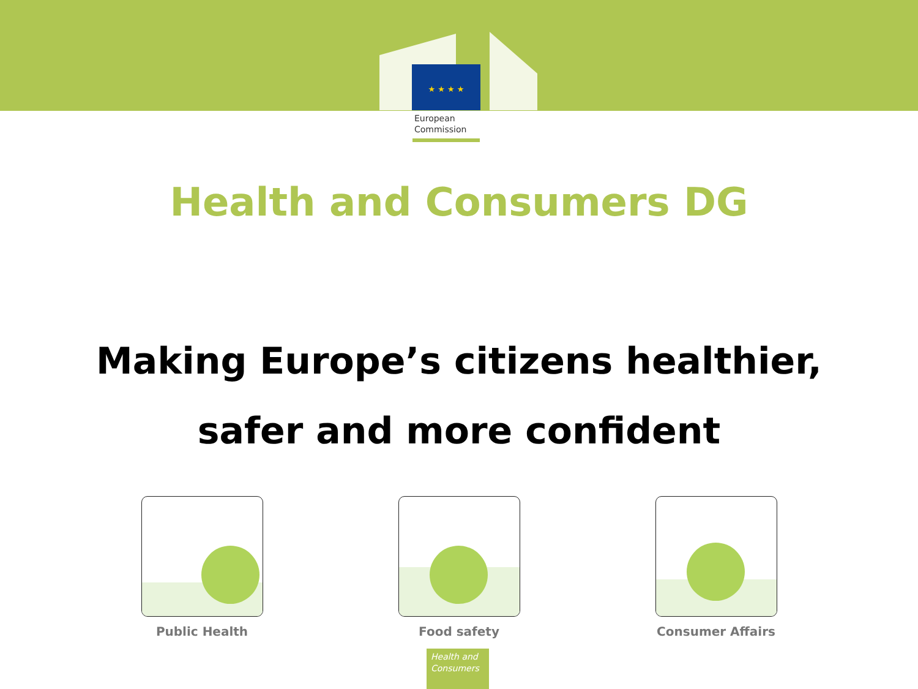★ ★ ★ ★
European
Commission
Health and Consumers DG
Making Europe’s citizens healthier,
safer and more confident
Public Health Food safety Consumer Affairs
Health and
Consumers